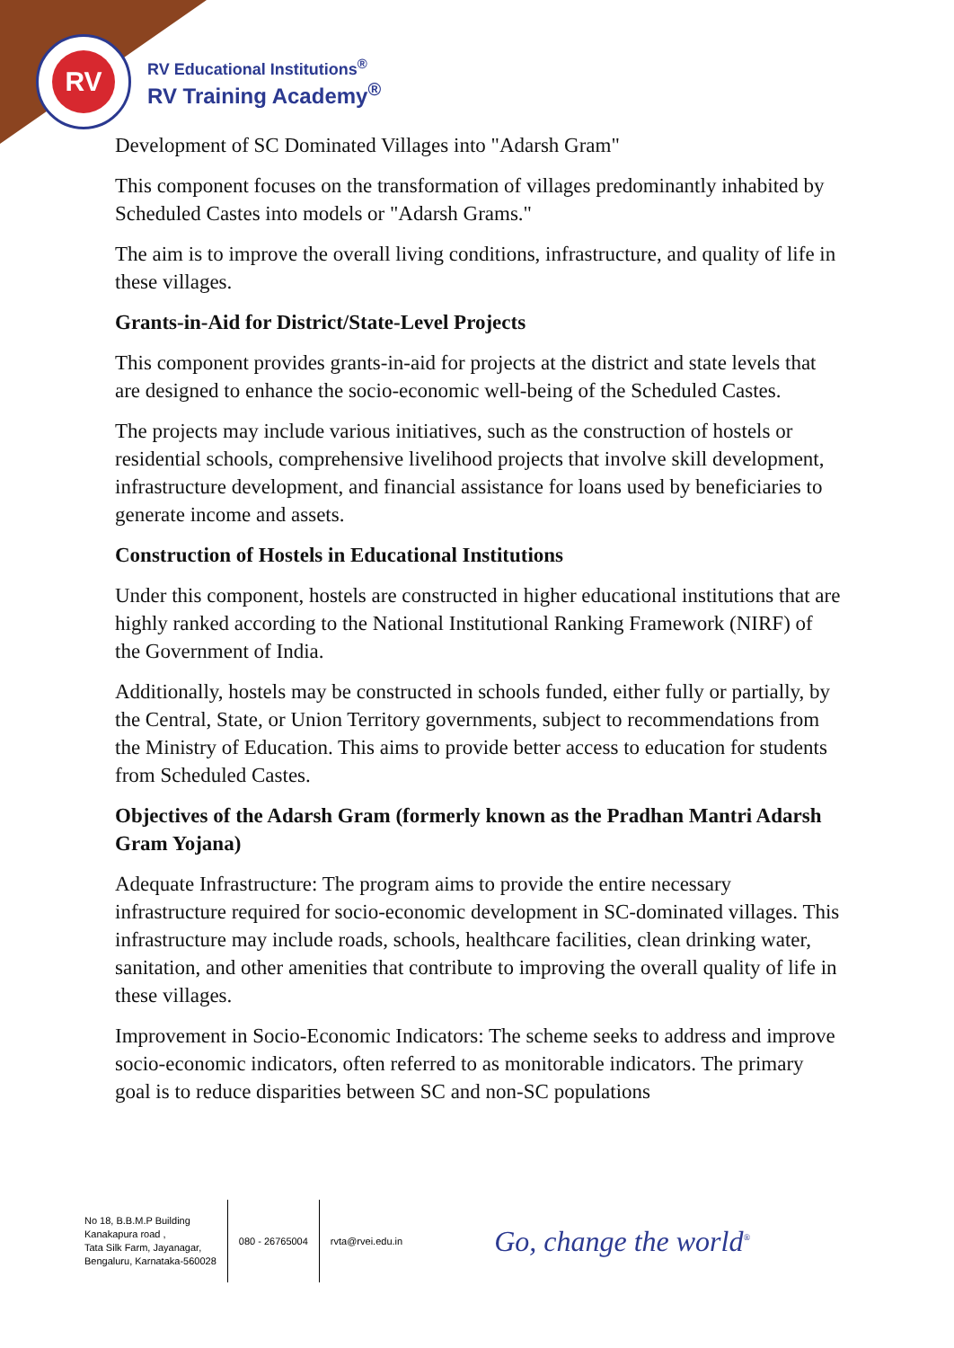RV
RV Educational Institutions<sup>®</sup>
RV Training Academy<sup>®</sup>
Development of SC Dominated Villages into "Adarsh Gram"
This component focuses on the transformation of villages predominantly inhabited by Scheduled Castes into models or "Adarsh Grams."
The aim is to improve the overall living conditions, infrastructure, and quality of life in these villages.
Grants-in-Aid for District/State-Level Projects
This component provides grants-in-aid for projects at the district and state levels that are designed to enhance the socio-economic well-being of the Scheduled Castes.
The projects may include various initiatives, such as the construction of hostels or residential schools, comprehensive livelihood projects that involve skill development, infrastructure development, and financial assistance for loans used by beneficiaries to generate income and assets.
Construction of Hostels in Educational Institutions
Under this component, hostels are constructed in higher educational institutions that are highly ranked according to the National Institutional Ranking Framework (NIRF) of the Government of India.
Additionally, hostels may be constructed in schools funded, either fully or partially, by the Central, State, or Union Territory governments, subject to recommendations from the Ministry of Education. This aims to provide better access to education for students from Scheduled Castes.
Objectives of the Adarsh Gram (formerly known as the Pradhan Mantri Adarsh Gram Yojana)
Adequate Infrastructure: The program aims to provide the entire necessary infrastructure required for socio-economic development in SC-dominated villages. This infrastructure may include roads, schools, healthcare facilities, clean drinking water, sanitation, and other amenities that contribute to improving the overall quality of life in these villages.
Improvement in Socio-Economic Indicators: The scheme seeks to address and improve socio-economic indicators, often referred to as monitorable indicators. The primary goal is to reduce disparities between SC and non-SC populations
No 18, B.B.M.P Building
Kanakapura road ,
Tata Silk Farm, Jayanagar,
Bengaluru, Karnataka-560028
080 - 26765004 rvta@rvei.edu.in
Go, change the world<sup>®</sup>